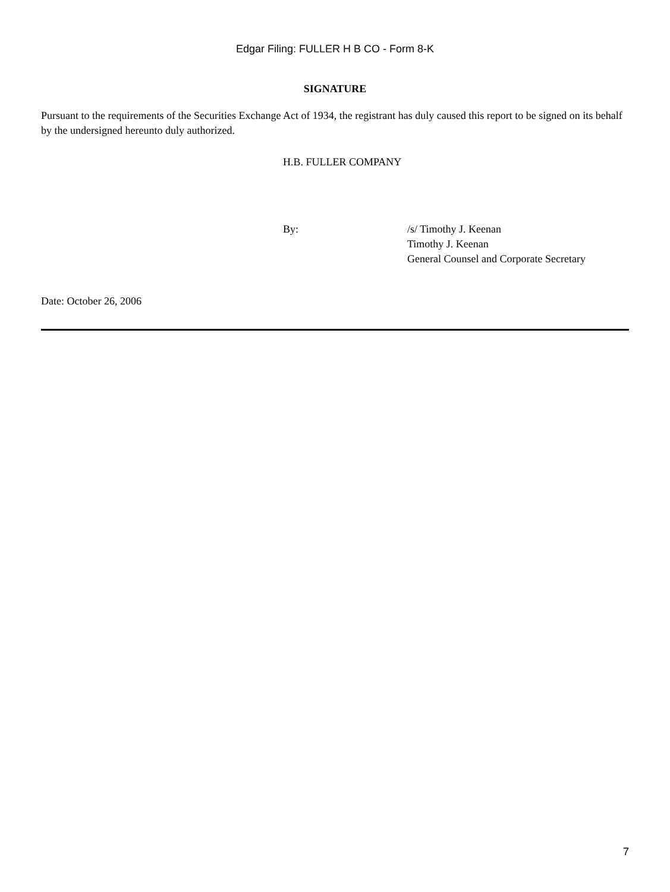Edgar Filing: FULLER H B CO - Form 8-K
SIGNATURE
Pursuant to the requirements of the Securities Exchange Act of 1934, the registrant has duly caused this report to be signed on its behalf by the undersigned hereunto duly authorized.
H.B. FULLER COMPANY
By: /s/ Timothy J. Keenan
Timothy J. Keenan
General Counsel and Corporate Secretary
Date: October 26, 2006
7